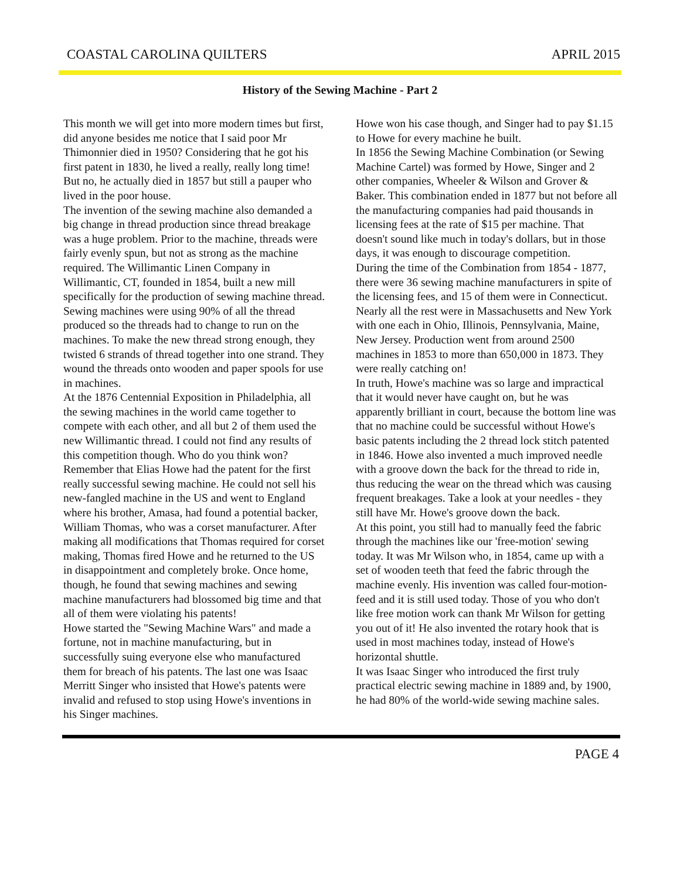COASTAL CAROLINA QUILTERS APRIL 2015
History of the Sewing Machine - Part 2
This month we will get into more modern times but first, did anyone besides me notice that I said poor Mr Thimonnier died in 1950? Considering that he got his first patent in 1830, he lived a really, really long time! But no, he actually died in 1857 but still a pauper who lived in the poor house.
The invention of the sewing machine also demanded a big change in thread production since thread breakage was a huge problem. Prior to the machine, threads were fairly evenly spun, but not as strong as the machine required. The Willimantic Linen Company in Willimantic, CT, founded in 1854, built a new mill specifically for the production of sewing machine thread. Sewing machines were using 90% of all the thread produced so the threads had to change to run on the machines. To make the new thread strong enough, they twisted 6 strands of thread together into one strand. They wound the threads onto wooden and paper spools for use in machines.
At the 1876 Centennial Exposition in Philadelphia, all the sewing machines in the world came together to compete with each other, and all but 2 of them used the new Willimantic thread. I could not find any results of this competition though. Who do you think won?
Remember that Elias Howe had the patent for the first really successful sewing machine. He could not sell his new-fangled machine in the US and went to England where his brother, Amasa, had found a potential backer, William Thomas, who was a corset manufacturer. After making all modifications that Thomas required for corset making, Thomas fired Howe and he returned to the US in disappointment and completely broke. Once home, though, he found that sewing machines and sewing machine manufacturers had blossomed big time and that all of them were violating his patents!
Howe started the "Sewing Machine Wars" and made a fortune, not in machine manufacturing, but in successfully suing everyone else who manufactured them for breach of his patents. The last one was Isaac Merritt Singer who insisted that Howe's patents were invalid and refused to stop using Howe's inventions in his Singer machines.
Howe won his case though, and Singer had to pay $1.15 to Howe for every machine he built.
In 1856 the Sewing Machine Combination (or Sewing Machine Cartel) was formed by Howe, Singer and 2 other companies, Wheeler & Wilson and Grover & Baker. This combination ended in 1877 but not before all the manufacturing companies had paid thousands in licensing fees at the rate of $15 per machine. That doesn't sound like much in today's dollars, but in those days, it was enough to discourage competition.
During the time of the Combination from 1854 - 1877, there were 36 sewing machine manufacturers in spite of the licensing fees, and 15 of them were in Connecticut. Nearly all the rest were in Massachusetts and New York with one each in Ohio, Illinois, Pennsylvania, Maine, New Jersey. Production went from around 2500 machines in 1853 to more than 650,000 in 1873. They were really catching on!
In truth, Howe's machine was so large and impractical that it would never have caught on, but he was apparently brilliant in court, because the bottom line was that no machine could be successful without Howe's basic patents including the 2 thread lock stitch patented in 1846. Howe also invented a much improved needle with a groove down the back for the thread to ride in, thus reducing the wear on the thread which was causing frequent breakages. Take a look at your needles - they still have Mr. Howe's groove down the back.
At this point, you still had to manually feed the fabric through the machines like our 'free-motion' sewing today. It was Mr Wilson who, in 1854, came up with a set of wooden teeth that feed the fabric through the machine evenly. His invention was called four-motion-feed and it is still used today. Those of you who don't like free motion work can thank Mr Wilson for getting you out of it! He also invented the rotary hook that is used in most machines today, instead of Howe's horizontal shuttle.
It was Isaac Singer who introduced the first truly practical electric sewing machine in 1889 and, by 1900, he had 80% of the world-wide sewing machine sales.
PAGE 4